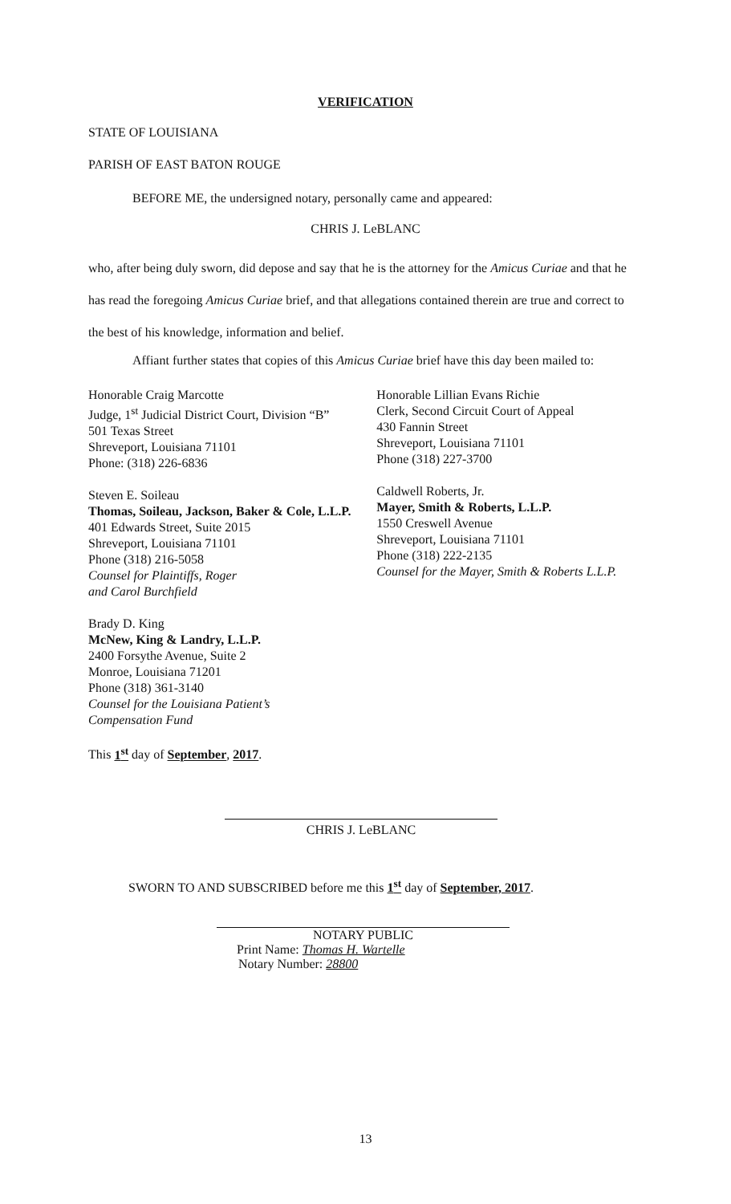VERIFICATION
STATE OF LOUISIANA
PARISH OF EAST BATON ROUGE
BEFORE ME, the undersigned notary, personally came and appeared:
CHRIS J. LeBLANC
who, after being duly sworn, did depose and say that he is the attorney for the Amicus Curiae and that he has read the foregoing Amicus Curiae brief, and that allegations contained therein are true and correct to the best of his knowledge, information and belief.
Affiant further states that copies of this Amicus Curiae brief have this day been mailed to:
Honorable Craig Marcotte
Judge, 1<sup>st</sup> Judicial District Court, Division “B”
501 Texas Street
Shreveport, Louisiana 71101
Phone: (318) 226-6836
Steven E. Soileau
Thomas, Soileau, Jackson, Baker & Cole, L.L.P.
401 Edwards Street, Suite 2015
Shreveport, Louisiana 71101
Phone (318) 216-5058
Counsel for Plaintiffs, Roger
and Carol Burchfield
Brady D. King
McNew, King & Landry, L.L.P.
2400 Forsythe Avenue, Suite 2
Monroe, Louisiana 71201
Phone (318) 361-3140
Counsel for the Louisiana Patient’s
Compensation Fund
Honorable Lillian Evans Richie
Clerk, Second Circuit Court of Appeal
430 Fannin Street
Shreveport, Louisiana 71101
Phone (318) 227-3700
Caldwell Roberts, Jr.
Mayer, Smith & Roberts, L.L.P.
1550 Creswell Avenue
Shreveport, Louisiana 71101
Phone (318) 222-2135
Counsel for the Mayer, Smith & Roberts L.L.P.
This 1<sup>st</sup> day of September, 2017.
CHRIS J. LeBLANC
SWORN TO AND SUBSCRIBED before me this 1<sup>st</sup> day of September, 2017.
NOTARY PUBLIC
Print Name: Thomas H. Wartelle
Notary Number: 28800
13